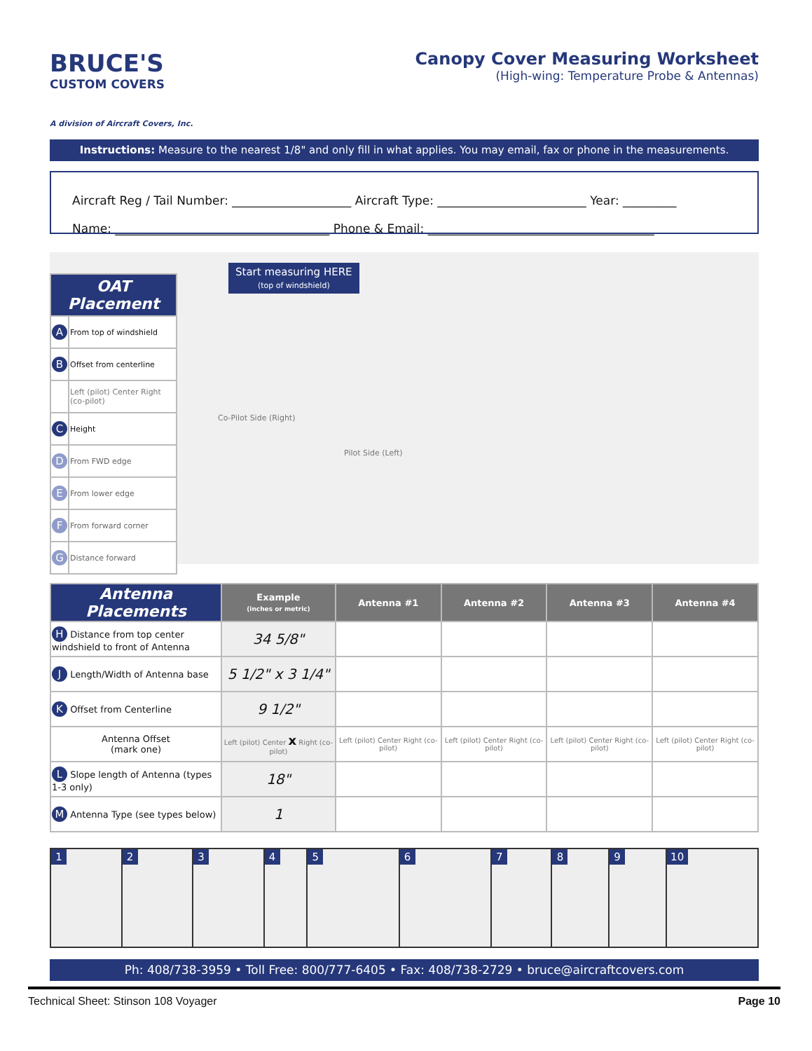BRUCE'S
CUSTOM COVERS
A division of Aircraft Covers, Inc.
Canopy Cover Measuring Worksheet
(High-wing: Temperature Probe & Antennas)
Instructions: Measure to the nearest 1/8" and only fill in what applies. You may email, fax or phone in the measurements.
Aircraft Reg / Tail Number: ____________________ Aircraft Type: _________________________ Year: _________
Name: ____________________________________ Phone & Email: ______________________________________
| OAT Placement | |
| --- | --- |
| A | From top of windshield |
| B | Offset from centerline |
| | Left (pilot) Center Right (co-pilot) |
| C | Height |
| D | From FWD edge |
| E | From lower edge |
| F | From forward corner |
| G | Distance forward |
Start measuring HERE
(top of windshield)
Co-Pilot Side (Right)
Pilot Side (Left)
| Antenna Placements | Example (inches or metric) | Antenna #1 | Antenna #2 | Antenna #3 | Antenna #4 |
| --- | --- | --- | --- | --- | --- |
| H Distance from top center windshield to front of Antenna | 34 5/8" | | | | |
| J Length/Width of Antenna base | 5 1/2" x 3 1/4" | | | | |
| K Offset from Centerline | 9 1/2" | | | | |
| Antenna Offset (mark one) | Left (pilot) Center x Right (co-pilot) | Left (pilot) Center Right (co-pilot) | Left (pilot) Center Right (co-pilot) | Left (pilot) Center Right (co-pilot) | Left (pilot) Center Right (co-pilot) |
| L Slope length of Antenna (types 1-3 only) | 18" | | | | |
| M Antenna Type (see types below) | 1 | | | | |
1 2 3 4 5 6 7 8 9 10
Ph: 408/738-3959 • Toll Free: 800/777-6405 • Fax: 408/738-2729 • bruce@aircraftcovers.com
Technical Sheet: Stinson 108 Voyager Page 10